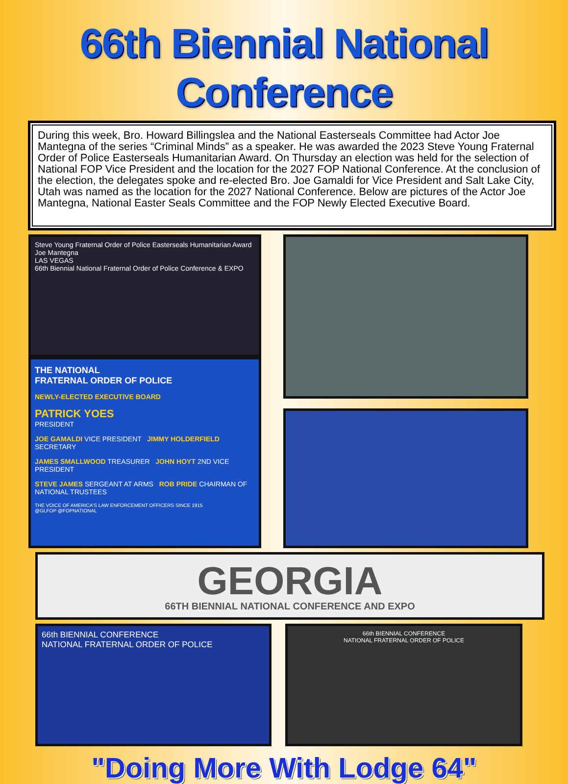66th Biennial National Conference
During this week, Bro. Howard Billingslea and the National Easterseals Committee had Actor Joe Mantegna of the series “Criminal Minds” as a speaker. He was awarded the 2023 Steve Young Fraternal Order of Police Easterseals Humanitarian Award. On Thursday an election was held for the selection of National FOP Vice President and the location for the 2027 FOP National Conference. At the conclusion of the election, the delegates spoke and re-elected Bro. Joe Gamaldi for Vice President and Salt Lake City, Utah was named as the location for the 2027 National Conference. Below are pictures of the Actor Joe Mantegna, National Easter Seals Committee and the FOP Newly Elected Executive Board.
Steve Young Fraternal Order of Police Easterseals Humanitarian Award
Joe Mantegna
LAS VEGAS
66th Biennial National Fraternal Order of Police Conference & EXPO
THE NATIONAL
FRATERNAL ORDER OF POLICE
NEWLY-ELECTED EXECUTIVE BOARD
PATRICK YOES
PRESIDENT
JOE GAMALDI VICE PRESIDENT JIMMY HOLDERFIELD SECRETARY
JAMES SMALLWOOD TREASURER JOHN HOYT 2ND VICE PRESIDENT
STEVE JAMES SERGEANT AT ARMS ROB PRIDE CHAIRMAN OF NATIONAL TRUSTEES
THE VOICE OF AMERICA'S LAW ENFORCEMENT OFFICERS SINCE 1915
@GLFOP @FOPNATIONAL
GEORGIA
66TH BIENNIAL NATIONAL CONFERENCE AND EXPO
66th BIENNIAL CONFERENCE
NATIONAL FRATERNAL ORDER OF POLICE
66th BIENNIAL CONFERENCE
NATIONAL FRATERNAL ORDER OF POLICE
"Doing More With Lodge 64"